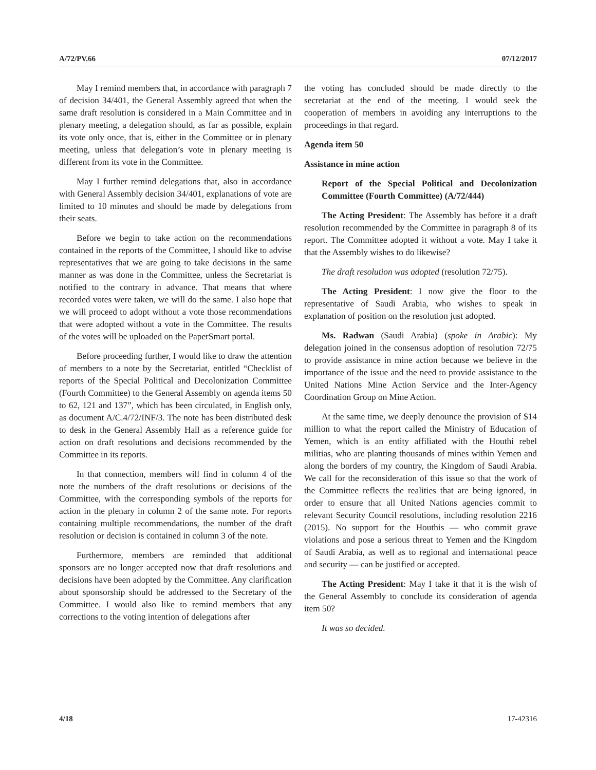A/72/PV.66 07/12/2017
May I remind members that, in accordance with paragraph 7 of decision 34/401, the General Assembly agreed that when the same draft resolution is considered in a Main Committee and in plenary meeting, a delegation should, as far as possible, explain its vote only once, that is, either in the Committee or in plenary meeting, unless that delegation’s vote in plenary meeting is different from its vote in the Committee.
May I further remind delegations that, also in accordance with General Assembly decision 34/401, explanations of vote are limited to 10 minutes and should be made by delegations from their seats.
Before we begin to take action on the recommendations contained in the reports of the Committee, I should like to advise representatives that we are going to take decisions in the same manner as was done in the Committee, unless the Secretariat is notified to the contrary in advance. That means that where recorded votes were taken, we will do the same. I also hope that we will proceed to adopt without a vote those recommendations that were adopted without a vote in the Committee. The results of the votes will be uploaded on the PaperSmart portal.
Before proceeding further, I would like to draw the attention of members to a note by the Secretariat, entitled “Checklist of reports of the Special Political and Decolonization Committee (Fourth Committee) to the General Assembly on agenda items 50 to 62, 121 and 137”, which has been circulated, in English only, as document A/C.4/72/INF/3. The note has been distributed desk to desk in the General Assembly Hall as a reference guide for action on draft resolutions and decisions recommended by the Committee in its reports.
In that connection, members will find in column 4 of the note the numbers of the draft resolutions or decisions of the Committee, with the corresponding symbols of the reports for action in the plenary in column 2 of the same note. For reports containing multiple recommendations, the number of the draft resolution or decision is contained in column 3 of the note.
Furthermore, members are reminded that additional sponsors are no longer accepted now that draft resolutions and decisions have been adopted by the Committee. Any clarification about sponsorship should be addressed to the Secretary of the Committee. I would also like to remind members that any corrections to the voting intention of delegations after
the voting has concluded should be made directly to the secretariat at the end of the meeting. I would seek the cooperation of members in avoiding any interruptions to the proceedings in that regard.
Agenda item 50
Assistance in mine action
Report of the Special Political and Decolonization Committee (Fourth Committee) (A/72/444)
The Acting President: The Assembly has before it a draft resolution recommended by the Committee in paragraph 8 of its report. The Committee adopted it without a vote. May I take it that the Assembly wishes to do likewise?
The draft resolution was adopted (resolution 72/75).
The Acting President: I now give the floor to the representative of Saudi Arabia, who wishes to speak in explanation of position on the resolution just adopted.
Ms. Radwan (Saudi Arabia) (spoke in Arabic): My delegation joined in the consensus adoption of resolution 72/75 to provide assistance in mine action because we believe in the importance of the issue and the need to provide assistance to the United Nations Mine Action Service and the Inter-Agency Coordination Group on Mine Action.
At the same time, we deeply denounce the provision of $14 million to what the report called the Ministry of Education of Yemen, which is an entity affiliated with the Houthi rebel militias, who are planting thousands of mines within Yemen and along the borders of my country, the Kingdom of Saudi Arabia. We call for the reconsideration of this issue so that the work of the Committee reflects the realities that are being ignored, in order to ensure that all United Nations agencies commit to relevant Security Council resolutions, including resolution 2216 (2015). No support for the Houthis — who commit grave violations and pose a serious threat to Yemen and the Kingdom of Saudi Arabia, as well as to regional and international peace and security — can be justified or accepted.
The Acting President: May I take it that it is the wish of the General Assembly to conclude its consideration of agenda item 50?
It was so decided.
4/18 17-42316